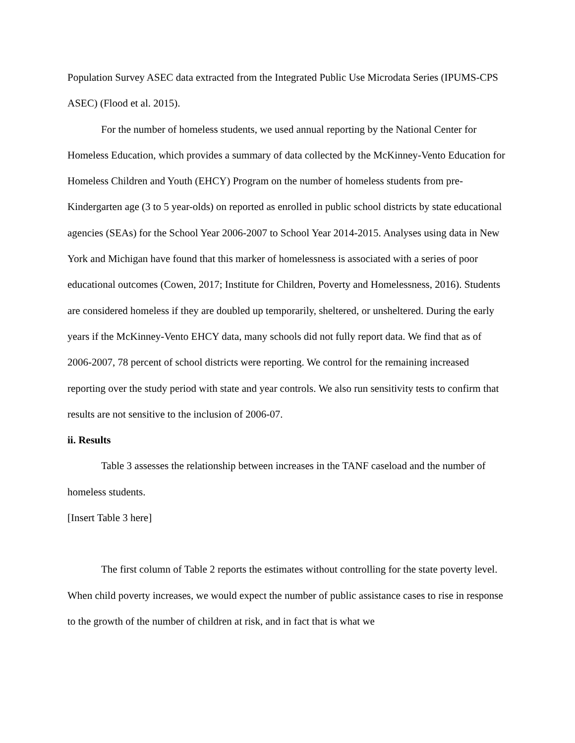Population Survey ASEC data extracted from the Integrated Public Use Microdata Series (IPUMS-CPS ASEC) (Flood et al. 2015).
For the number of homeless students, we used annual reporting by the National Center for Homeless Education, which provides a summary of data collected by the McKinney-Vento Education for Homeless Children and Youth (EHCY) Program on the number of homeless students from pre-Kindergarten age (3 to 5 year-olds) on reported as enrolled in public school districts by state educational agencies (SEAs) for the School Year 2006-2007 to School Year 2014-2015. Analyses using data in New York and Michigan have found that this marker of homelessness is associated with a series of poor educational outcomes (Cowen, 2017; Institute for Children, Poverty and Homelessness, 2016). Students are considered homeless if they are doubled up temporarily, sheltered, or unsheltered. During the early years if the McKinney-Vento EHCY data, many schools did not fully report data. We find that as of 2006-2007, 78 percent of school districts were reporting. We control for the remaining increased reporting over the study period with state and year controls. We also run sensitivity tests to confirm that results are not sensitive to the inclusion of 2006-07.
ii. Results
Table 3 assesses the relationship between increases in the TANF caseload and the number of homeless students.
[Insert Table 3 here]
The first column of Table 2 reports the estimates without controlling for the state poverty level. When child poverty increases, we would expect the number of public assistance cases to rise in response to the growth of the number of children at risk, and in fact that is what we